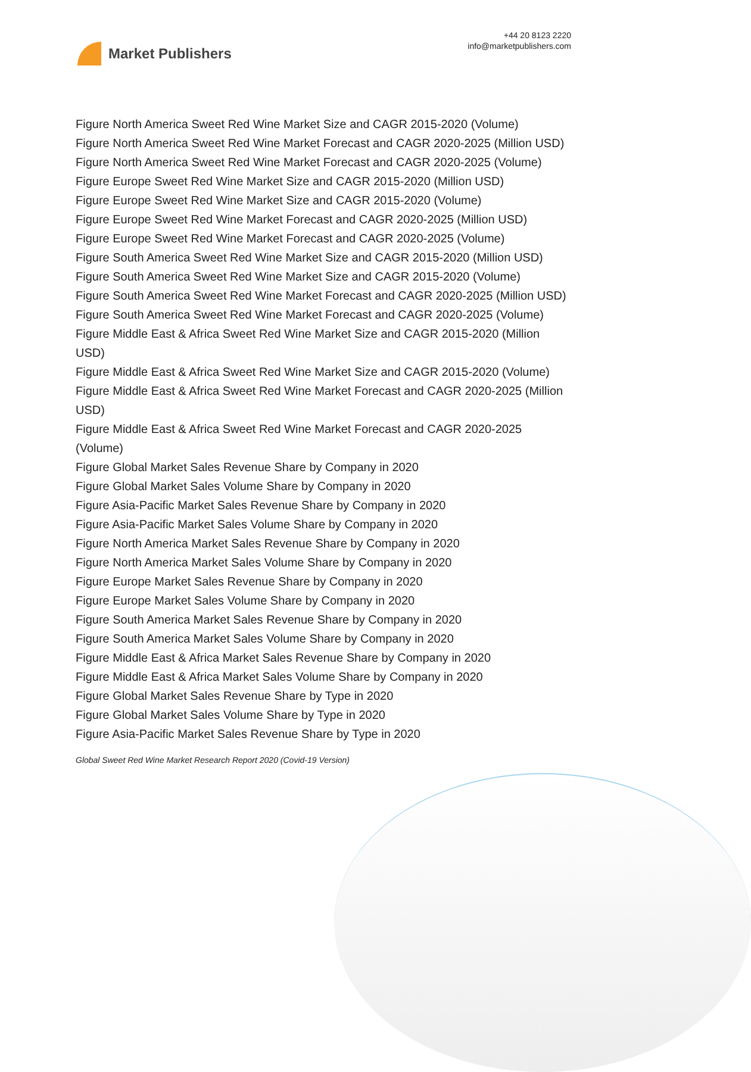Market Publishers
+44 20 8123 2220
info@marketpublishers.com
Figure North America Sweet Red Wine Market Size and CAGR 2015-2020 (Volume)
Figure North America Sweet Red Wine Market Forecast and CAGR 2020-2025 (Million USD)
Figure North America Sweet Red Wine Market Forecast and CAGR 2020-2025 (Volume)
Figure Europe Sweet Red Wine Market Size and CAGR 2015-2020 (Million USD)
Figure Europe Sweet Red Wine Market Size and CAGR 2015-2020 (Volume)
Figure Europe Sweet Red Wine Market Forecast and CAGR 2020-2025 (Million USD)
Figure Europe Sweet Red Wine Market Forecast and CAGR 2020-2025 (Volume)
Figure South America Sweet Red Wine Market Size and CAGR 2015-2020 (Million USD)
Figure South America Sweet Red Wine Market Size and CAGR 2015-2020 (Volume)
Figure South America Sweet Red Wine Market Forecast and CAGR 2020-2025 (Million USD)
Figure South America Sweet Red Wine Market Forecast and CAGR 2020-2025 (Volume)
Figure Middle East & Africa Sweet Red Wine Market Size and CAGR 2015-2020 (Million USD)
Figure Middle East & Africa Sweet Red Wine Market Size and CAGR 2015-2020 (Volume)
Figure Middle East & Africa Sweet Red Wine Market Forecast and CAGR 2020-2025 (Million USD)
Figure Middle East & Africa Sweet Red Wine Market Forecast and CAGR 2020-2025 (Volume)
Figure Global Market Sales Revenue Share by Company in 2020
Figure Global Market Sales Volume Share by Company in 2020
Figure Asia-Pacific Market Sales Revenue Share by Company in 2020
Figure Asia-Pacific Market Sales Volume Share by Company in 2020
Figure North America Market Sales Revenue Share by Company in 2020
Figure North America Market Sales Volume Share by Company in 2020
Figure Europe Market Sales Revenue Share by Company in 2020
Figure Europe Market Sales Volume Share by Company in 2020
Figure South America Market Sales Revenue Share by Company in 2020
Figure South America Market Sales Volume Share by Company in 2020
Figure Middle East & Africa Market Sales Revenue Share by Company in 2020
Figure Middle East & Africa Market Sales Volume Share by Company in 2020
Figure Global Market Sales Revenue Share by Type in 2020
Figure Global Market Sales Volume Share by Type in 2020
Figure Asia-Pacific Market Sales Revenue Share by Type in 2020
Global Sweet Red Wine Market Research Report 2020 (Covid-19 Version)